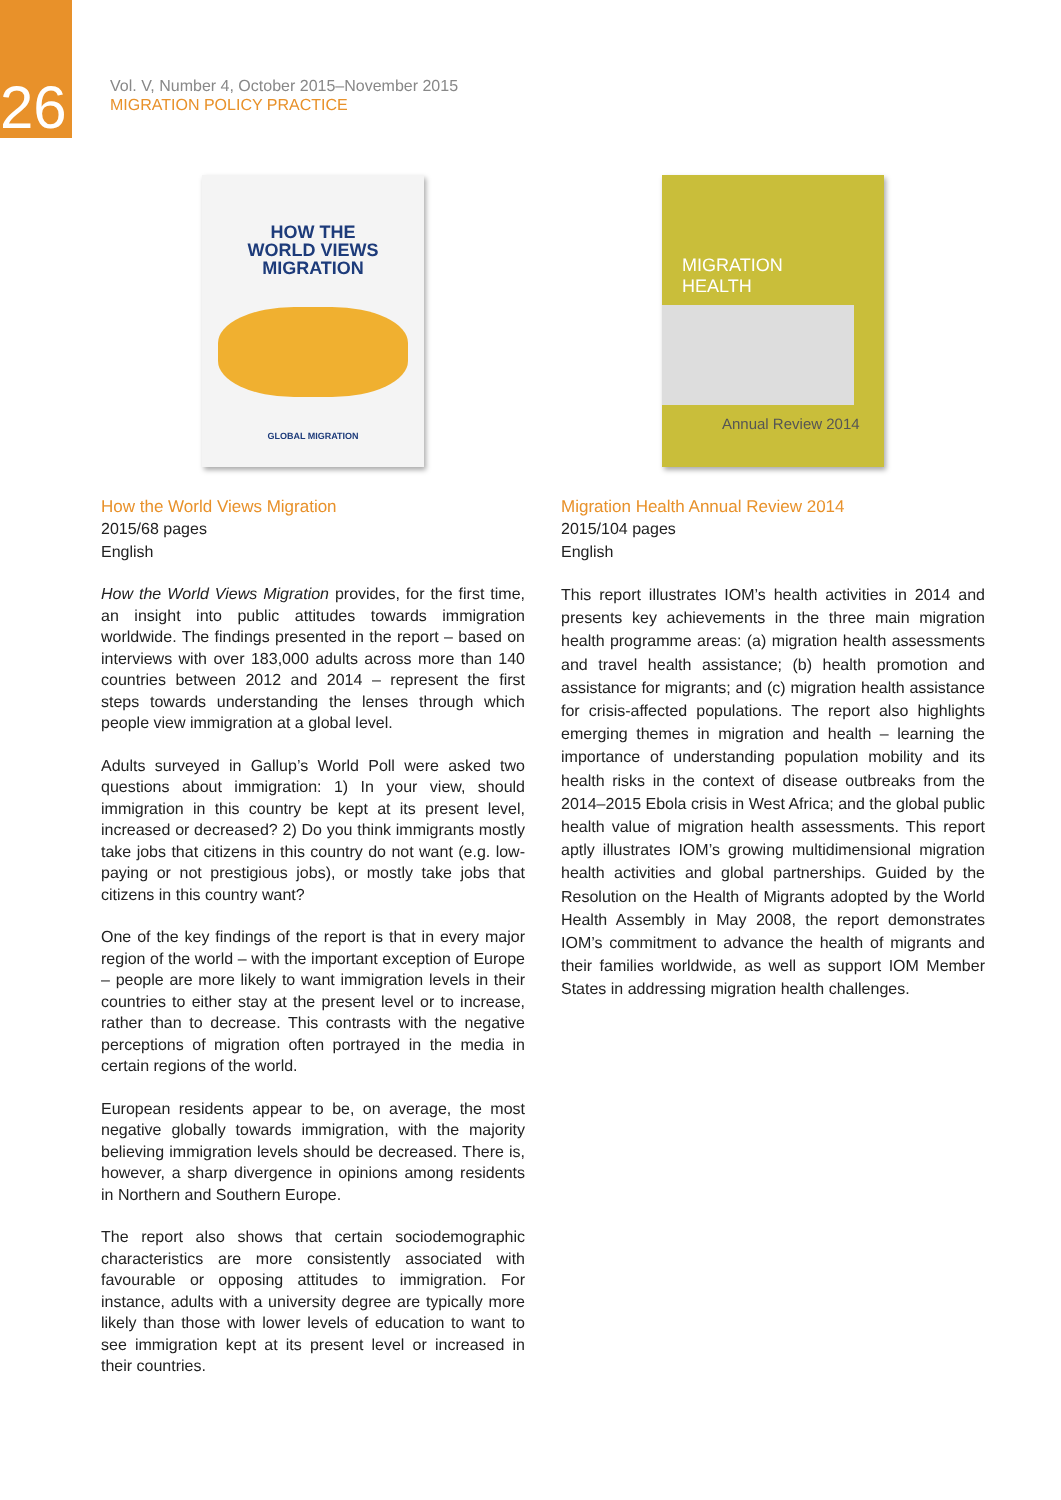26
Vol. V, Number 4, October 2015–November 2015
MIGRATION POLICY PRACTICE
HOW THE
WORLD VIEWS
MIGRATION
GLOBAL MIGRATION
How the World Views Migration
2015/68 pages
English
How the World Views Migration provides, for the first time, an insight into public attitudes towards immigration worldwide. The findings presented in the report – based on interviews with over 183,000 adults across more than 140 countries between 2012 and 2014 – represent the first steps towards understanding the lenses through which people view immigration at a global level.
Adults surveyed in Gallup’s World Poll were asked two questions about immigration: 1) In your view, should immigration in this country be kept at its present level, increased or decreased? 2) Do you think immigrants mostly take jobs that citizens in this country do not want (e.g. low-paying or not prestigious jobs), or mostly take jobs that citizens in this country want?
One of the key findings of the report is that in every major region of the world – with the important exception of Europe – people are more likely to want immigration levels in their countries to either stay at the present level or to increase, rather than to decrease. This contrasts with the negative perceptions of migration often portrayed in the media in certain regions of the world.
European residents appear to be, on average, the most negative globally towards immigration, with the majority believing immigration levels should be decreased. There is, however, a sharp divergence in opinions among residents in Northern and Southern Europe.
The report also shows that certain sociodemographic characteristics are more consistently associated with favourable or opposing attitudes to immigration. For instance, adults with a university degree are typically more likely than those with lower levels of education to want to see immigration kept at its present level or increased in their countries.
MIGRATION
HEALTH
Annual Review 2014
Migration Health Annual Review 2014
2015/104 pages
English
This report illustrates IOM’s health activities in 2014 and presents key achievements in the three main migration health programme areas: (a) migration health assessments and travel health assistance; (b) health promotion and assistance for migrants; and (c) migration health assistance for crisis-affected populations. The report also highlights emerging themes in migration and health – learning the importance of understanding population mobility and its health risks in the context of disease outbreaks from the 2014–2015 Ebola crisis in West Africa; and the global public health value of migration health assessments. This report aptly illustrates IOM’s growing multidimensional migration health activities and global partnerships. Guided by the Resolution on the Health of Migrants adopted by the World Health Assembly in May 2008, the report demonstrates IOM’s commitment to advance the health of migrants and their families worldwide, as well as support IOM Member States in addressing migration health challenges.